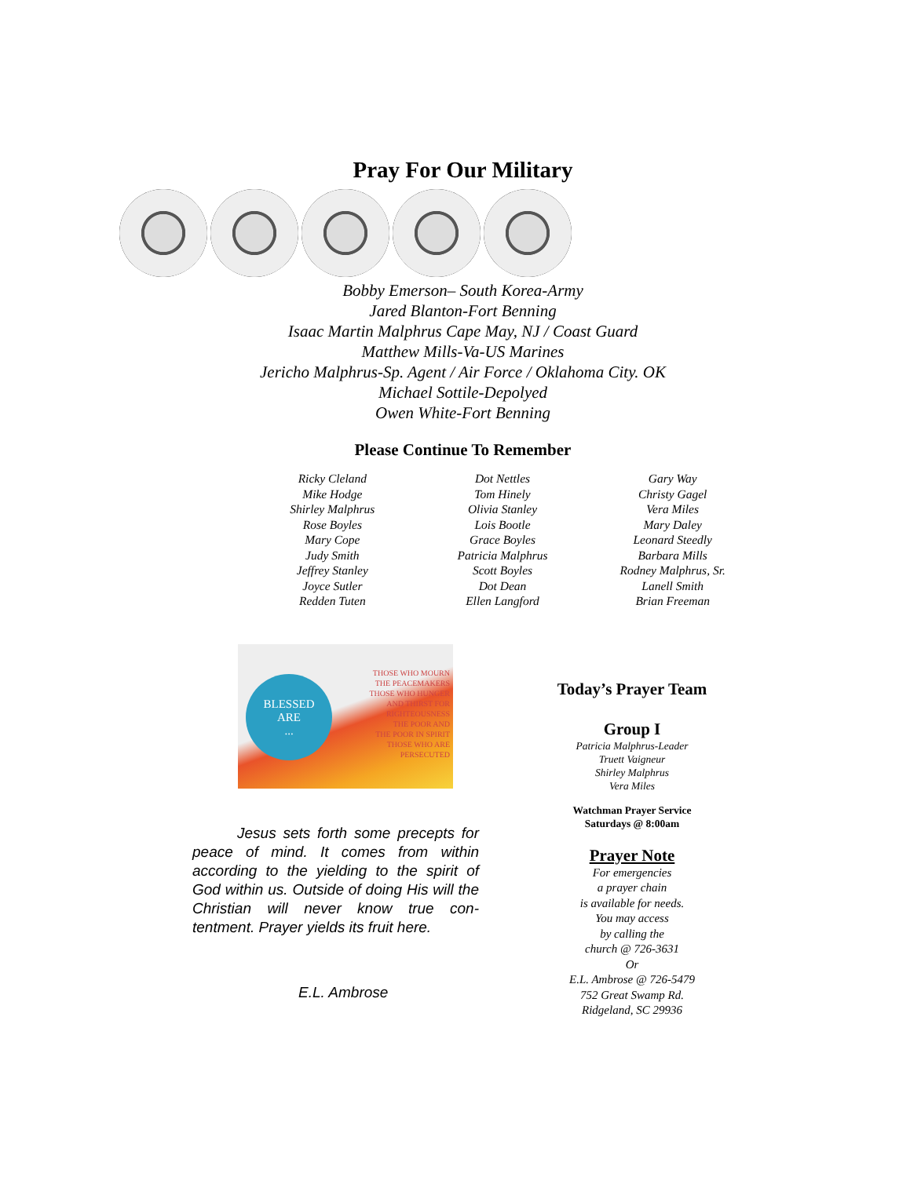Pray For Our Military
Bobby Emerson– South Korea-Army
Jared Blanton-Fort Benning
Isaac Martin Malphrus Cape May, NJ / Coast Guard
Matthew Mills-Va-US Marines
Jericho Malphrus-Sp. Agent / Air Force / Oklahoma City. OK
Michael Sottile-Depolyed
Owen White-Fort Benning
Please Continue To Remember
Ricky Cleland
Mike Hodge
Shirley Malphrus
Rose Boyles
Mary Cope
Judy Smith
Jeffrey Stanley
Joyce Sutler
Redden Tuten
Dot Nettles
Tom Hinely
Olivia Stanley
Lois Bootle
Grace Boyles
Patricia Malphrus
Scott Boyles
Dot Dean
Ellen Langford
Gary Way
Christy Gagel
Vera Miles
Mary Daley
Leonard Steedly
Barbara Mills
Rodney Malphrus, Sr.
Lanell Smith
Brian Freeman
BLESSED
ARE
...
THOSE WHO MOURN
THE PEACEMAKERS
THOSE WHO HUNGER
AND THIRST FOR
RIGHTEOUSNESS
THE POOR AND
THE POOR IN SPIRIT
THOSE WHO ARE
PERSECUTED
   Jesus sets forth some precepts for peace of mind. It comes from within according to the yielding to the spirit of God within us. Outside of doing His will the Christian will never know true con-tentment. Prayer yields its fruit here.
E.L. Ambrose
Today’s Prayer Team
Group I
Patricia Malphrus-Leader
Truett Vaigneur
Shirley Malphrus
Vera Miles
Watchman Prayer Service
Saturdays @ 8:00am
Prayer Note
For emergencies
a prayer chain
is available for needs.
You may access
by calling the
church @ 726-3631
Or
E.L. Ambrose @ 726-5479
752 Great Swamp Rd.
Ridgeland, SC 29936